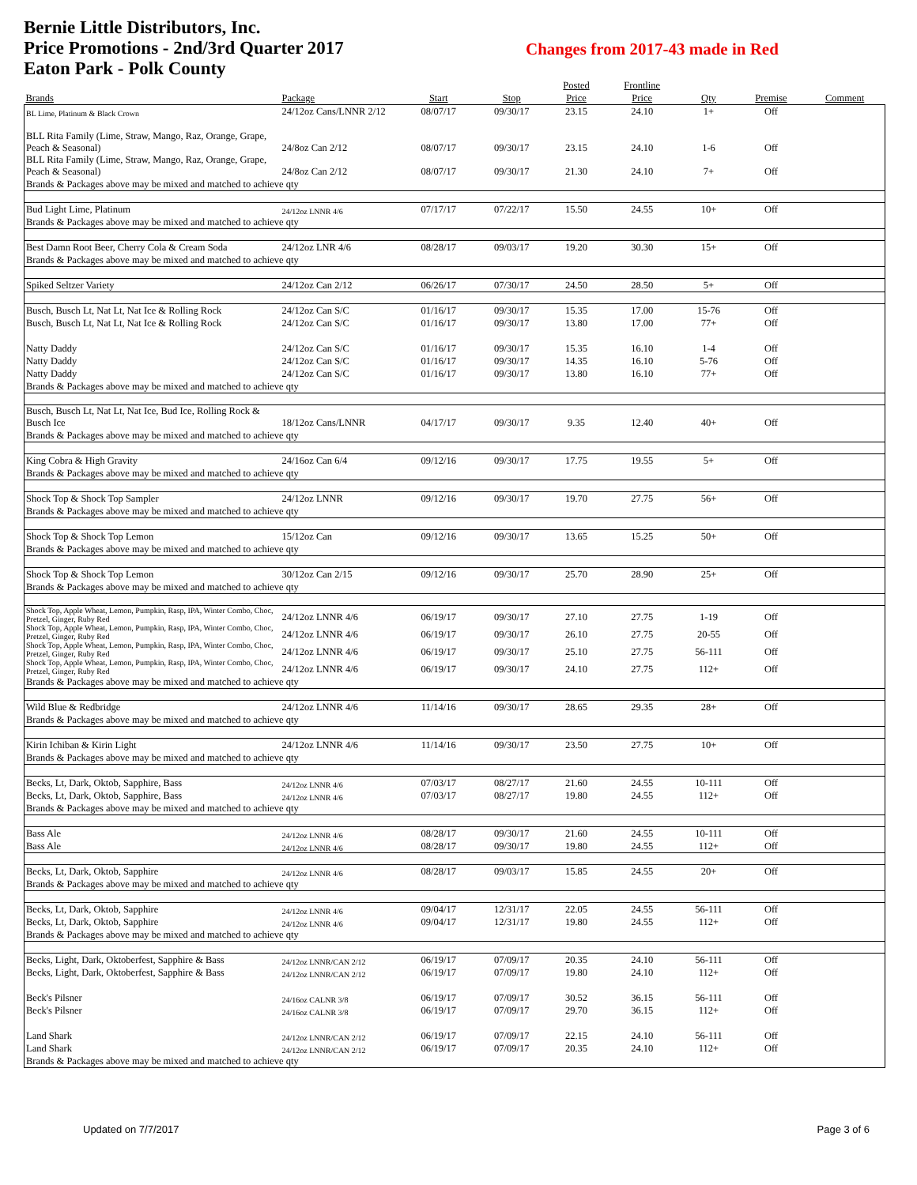Bernie Little Distributors, Inc.
Price Promotions - 2nd/3rd Quarter 2017
Eaton Park - Polk County
Changes from 2017-43 made in Red
| | | | | Posted | Frontline | | | |
| --- | --- | --- | --- | --- | --- | --- | --- | --- |
| Brands | Package | Start | Stop | Price | Price | Qty | Premise | Comment |
| BL Lime, Platinum & Black Crown | 24/12oz Cans/LNNR 2/12 | 08/07/17 | 09/30/17 | 23.15 | 24.10 | 1+ | Off | |
| BLL Rita Family (Lime, Straw, Mango, Raz, Orange, Grape, Peach & Seasonal) | 24/8oz Can 2/12 | 08/07/17 | 09/30/17 | 23.15 | 24.10 | 1-6 | Off | |
| BLL Rita Family (Lime, Straw, Mango, Raz, Orange, Grape, Peach & Seasonal) | 24/8oz Can 2/12 | 08/07/17 | 09/30/17 | 21.30 | 24.10 | 7+ | Off | |
| Brands & Packages above may be mixed and matched to achieve qty | | | | | | | | |
| Bud Light Lime, Platinum | 24/12oz LNNR 4/6 | 07/17/17 | 07/22/17 | 15.50 | 24.55 | 10+ | Off | |
| Brands & Packages above may be mixed and matched to achieve qty | | | | | | | | |
| Best Damn Root Beer, Cherry Cola & Cream Soda | 24/12oz LNR 4/6 | 08/28/17 | 09/03/17 | 19.20 | 30.30 | 15+ | Off | |
| Brands & Packages above may be mixed and matched to achieve qty | | | | | | | | |
| Spiked Seltzer Variety | 24/12oz Can 2/12 | 06/26/17 | 07/30/17 | 24.50 | 28.50 | 5+ | Off | |
| Busch, Busch Lt, Nat Lt, Nat Ice & Rolling Rock | 24/12oz Can S/C | 01/16/17 | 09/30/17 | 15.35 | 17.00 | 15-76 | Off | |
| Busch, Busch Lt, Nat Lt, Nat Ice & Rolling Rock | 24/12oz Can S/C | 01/16/17 | 09/30/17 | 13.80 | 17.00 | 77+ | Off | |
| Natty Daddy | 24/12oz Can S/C | 01/16/17 | 09/30/17 | 15.35 | 16.10 | 1-4 | Off | |
| Natty Daddy | 24/12oz Can S/C | 01/16/17 | 09/30/17 | 14.35 | 16.10 | 5-76 | Off | |
| Natty Daddy | 24/12oz Can S/C | 01/16/17 | 09/30/17 | 13.80 | 16.10 | 77+ | Off | |
| Brands & Packages above may be mixed and matched to achieve qty | | | | | | | | |
| Busch, Busch Lt, Nat Lt, Nat Ice, Bud Ice, Rolling Rock & Busch Ice | 18/12oz Cans/LNNR | 04/17/17 | 09/30/17 | 9.35 | 12.40 | 40+ | Off | |
| Brands & Packages above may be mixed and matched to achieve qty | | | | | | | | |
| King Cobra & High Gravity | 24/16oz Can 6/4 | 09/12/16 | 09/30/17 | 17.75 | 19.55 | 5+ | Off | |
| Brands & Packages above may be mixed and matched to achieve qty | | | | | | | | |
| Shock Top & Shock Top Sampler | 24/12oz LNNR | 09/12/16 | 09/30/17 | 19.70 | 27.75 | 56+ | Off | |
| Brands & Packages above may be mixed and matched to achieve qty | | | | | | | | |
| Shock Top & Shock Top Lemon | 15/12oz Can | 09/12/16 | 09/30/17 | 13.65 | 15.25 | 50+ | Off | |
| Brands & Packages above may be mixed and matched to achieve qty | | | | | | | | |
| Shock Top & Shock Top Lemon | 30/12oz Can 2/15 | 09/12/16 | 09/30/17 | 25.70 | 28.90 | 25+ | Off | |
| Brands & Packages above may be mixed and matched to achieve qty | | | | | | | | |
| Shock Top, Apple Wheat, Lemon, Pumpkin, Rasp, IPA, Winter Combo, Choc, Pretzel, Ginger, Ruby Red | 24/12oz LNNR 4/6 | 06/19/17 | 09/30/17 | 27.10 | 27.75 | 1-19 | Off | |
| Shock Top, Apple Wheat, Lemon, Pumpkin, Rasp, IPA, Winter Combo, Choc, Pretzel, Ginger, Ruby Red | 24/12oz LNNR 4/6 | 06/19/17 | 09/30/17 | 26.10 | 27.75 | 20-55 | Off | |
| Shock Top, Apple Wheat, Lemon, Pumpkin, Rasp, IPA, Winter Combo, Choc, Pretzel, Ginger, Ruby Red | 24/12oz LNNR 4/6 | 06/19/17 | 09/30/17 | 25.10 | 27.75 | 56-111 | Off | |
| Shock Top, Apple Wheat, Lemon, Pumpkin, Rasp, IPA, Winter Combo, Choc, Pretzel, Ginger, Ruby Red | 24/12oz LNNR 4/6 | 06/19/17 | 09/30/17 | 24.10 | 27.75 | 112+ | Off | |
| Brands & Packages above may be mixed and matched to achieve qty | | | | | | | | |
| Wild Blue & Redbridge | 24/12oz LNNR 4/6 | 11/14/16 | 09/30/17 | 28.65 | 29.35 | 28+ | Off | |
| Brands & Packages above may be mixed and matched to achieve qty | | | | | | | | |
| Kirin Ichiban & Kirin Light | 24/12oz LNNR 4/6 | 11/14/16 | 09/30/17 | 23.50 | 27.75 | 10+ | Off | |
| Brands & Packages above may be mixed and matched to achieve qty | | | | | | | | |
| Becks, Lt, Dark, Oktob, Sapphire, Bass | 24/12oz LNNR 4/6 | 07/03/17 | 08/27/17 | 21.60 | 24.55 | 10-111 | Off | |
| Becks, Lt, Dark, Oktob, Sapphire, Bass | 24/12oz LNNR 4/6 | 07/03/17 | 08/27/17 | 19.80 | 24.55 | 112+ | Off | |
| Brands & Packages above may be mixed and matched to achieve qty | | | | | | | | |
| Bass Ale | 24/12oz LNNR 4/6 | 08/28/17 | 09/30/17 | 21.60 | 24.55 | 10-111 | Off | |
| Bass Ale | 24/12oz LNNR 4/6 | 08/28/17 | 09/30/17 | 19.80 | 24.55 | 112+ | Off | |
| Becks, Lt, Dark, Oktob, Sapphire | 24/12oz LNNR 4/6 | 08/28/17 | 09/03/17 | 15.85 | 24.55 | 20+ | Off | |
| Brands & Packages above may be mixed and matched to achieve qty | | | | | | | | |
| Becks, Lt, Dark, Oktob, Sapphire | 24/12oz LNNR 4/6 | 09/04/17 | 12/31/17 | 22.05 | 24.55 | 56-111 | Off | |
| Becks, Lt, Dark, Oktob, Sapphire | 24/12oz LNNR 4/6 | 09/04/17 | 12/31/17 | 19.80 | 24.55 | 112+ | Off | |
| Brands & Packages above may be mixed and matched to achieve qty | | | | | | | | |
| Becks, Light, Dark, Oktoberfest, Sapphire & Bass | 24/12oz LNNR/CAN 2/12 | 06/19/17 | 07/09/17 | 20.35 | 24.10 | 56-111 | Off | |
| Becks, Light, Dark, Oktoberfest, Sapphire & Bass | 24/12oz LNNR/CAN 2/12 | 06/19/17 | 07/09/17 | 19.80 | 24.10 | 112+ | Off | |
| Beck's Pilsner | 24/16oz CALNR 3/8 | 06/19/17 | 07/09/17 | 30.52 | 36.15 | 56-111 | Off | |
| Beck's Pilsner | 24/16oz CALNR 3/8 | 06/19/17 | 07/09/17 | 29.70 | 36.15 | 112+ | Off | |
| Land Shark | 24/12oz LNNR/CAN 2/12 | 06/19/17 | 07/09/17 | 22.15 | 24.10 | 56-111 | Off | |
| Land Shark | 24/12oz LNNR/CAN 2/12 | 06/19/17 | 07/09/17 | 20.35 | 24.10 | 112+ | Off | |
| Brands & Packages above may be mixed and matched to achieve qty | | | | | | | | |
Updated on 7/7/2017 Page 3 of 6